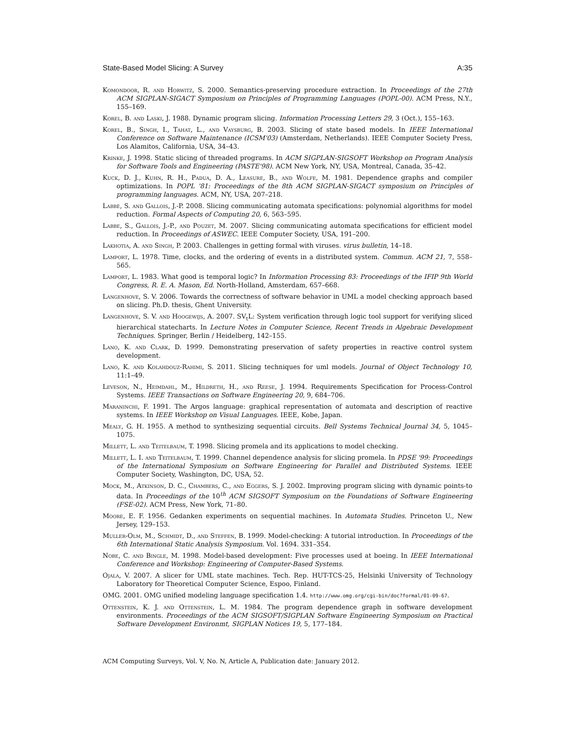State-Based Model Slicing: A Survey A:35
Komondoor, R. and Horwitz, S. 2000. Semantics-preserving procedure extraction. In Proceedings of the 27th ACM SIGPLAN-SIGACT Symposium on Principles of Programming Languages (POPL-00). ACM Press, N.Y., 155–169.
Korel, B. and Laski, J. 1988. Dynamic program slicing. Information Processing Letters 29, 3 (Oct.), 155–163.
Korel, B., Singh, I., Tahat, L., and Vaysburg, B. 2003. Slicing of state based models. In IEEE International Conference on Software Maintenance (ICSM'03) (Amsterdam, Netherlands). IEEE Computer Society Press, Los Alamitos, California, USA, 34–43.
Krinke, J. 1998. Static slicing of threaded programs. In ACM SIGPLAN-SIGSOFT Workshop on Program Analysis for Software Tools and Engineering (PASTE'98). ACM New York, NY, USA, Montreal, Canada, 35–42.
Kuck, D. J., Kuhn, R. H., Padua, D. A., Leasure, B., and Wolfe, M. 1981. Dependence graphs and compiler optimizations. In POPL '81: Proceedings of the 8th ACM SIGPLAN-SIGACT symposium on Principles of programming languages. ACM, NY, USA, 207–218.
Labbé, S. and Gallois, J.-P. 2008. Slicing communicating automata specifications: polynomial algorithms for model reduction. Formal Aspects of Computing 20, 6, 563–595.
Labbe, S., Gallois, J.-P., and Pouzet, M. 2007. Slicing communicating automata specifications for efficient model reduction. In Proceedings of ASWEC. IEEE Computer Society, USA, 191–200.
Lakhotia, A. and Singh, P. 2003. Challenges in getting formal with viruses. virus bulletin, 14–18.
Lamport, L. 1978. Time, clocks, and the ordering of events in a distributed system. Commun. ACM 21, 7, 558–565.
Lamport, L. 1983. What good is temporal logic? In Information Processing 83: Proceedings of the IFIP 9th World Congress, R. E. A. Mason, Ed. North-Holland, Amsterdam, 657–668.
Langenhove, S. V. 2006. Towards the correctness of software behavior in UML a model checking approach based on slicing. Ph.D. thesis, Ghent University.
Langenhove, S. V. and Hoogewijs, A. 2007. SV<sub>t</sub>L: System verification through logic tool support for verifying sliced hierarchical statecharts. In Lecture Notes in Computer Science, Recent Trends in Algebraic Development Techniques. Springer, Berlin / Heidelberg, 142–155.
Lano, K. and Clark, D. 1999. Demonstrating preservation of safety properties in reactive control system development.
Lano, K. and Kolahdouz-Rahimi, S. 2011. Slicing techniques for uml models. Journal of Object Technology 10, 11:1–49.
Leveson, N., Heimdahl, M., Hildreth, H., and Reese, J. 1994. Requirements Specification for Process-Control Systems. IEEE Transactions on Software Engineering 20, 9, 684–706.
Maraninchi, F. 1991. The Argos language: graphical representation of automata and description of reactive systems. In IEEE Workshop on Visual Languages. IEEE, Kobe, Japan.
Mealy, G. H. 1955. A method to synthesizing sequential circuits. Bell Systems Technical Journal 34, 5, 1045–1075.
Millett, L. and Teitelbaum, T. 1998. Slicing promela and its applications to model checking.
Millett, L. I. and Teitelbaum, T. 1999. Channel dependence analysis for slicing promela. In PDSE '99: Proceedings of the International Symposium on Software Engineering for Parallel and Distributed Systems. IEEE Computer Society, Washington, DC, USA, 52.
Mock, M., Atkinson, D. C., Chambers, C., and Eggers, S. J. 2002. Improving program slicing with dynamic points-to data. In Proceedings of the 10<sup>th</sup> ACM SIGSOFT Symposium on the Foundations of Software Engineering (FSE-02). ACM Press, New York, 71–80.
Moore, E. F. 1956. Gedanken experiments on sequential machines. In Automata Studies. Princeton U., New Jersey, 129–153.
Muller-Olm, M., Schmidt, D., and Steffen, B. 1999. Model-checking: A tutorial introduction. In Proceedings of the 6th International Static Analysis Symposium. Vol. 1694. 331–354.
Nobe, C. and Bingle, M. 1998. Model-based development: Five processes used at boeing. In IEEE International Conference and Workshop: Engineering of Computer-Based Systems.
Ojala, V. 2007. A slicer for UML state machines. Tech. Rep. HUT-TCS-25, Helsinki University of Technology Laboratory for Theoretical Computer Science, Espoo, Finland.
OMG. 2001. OMG unified modeling language specification 1.4. http://www.omg.org/cgi-bin/doc?formal/01-09-67.
Ottenstein, K. J. and Ottenstein, L. M. 1984. The program dependence graph in software development environments. Proceedings of the ACM SIGSOFT/SIGPLAN Software Engineering Symposium on Practical Software Development Environmt, SIGPLAN Notices 19, 5, 177–184.
ACM Computing Surveys, Vol. V, No. N, Article A, Publication date: January 2012.